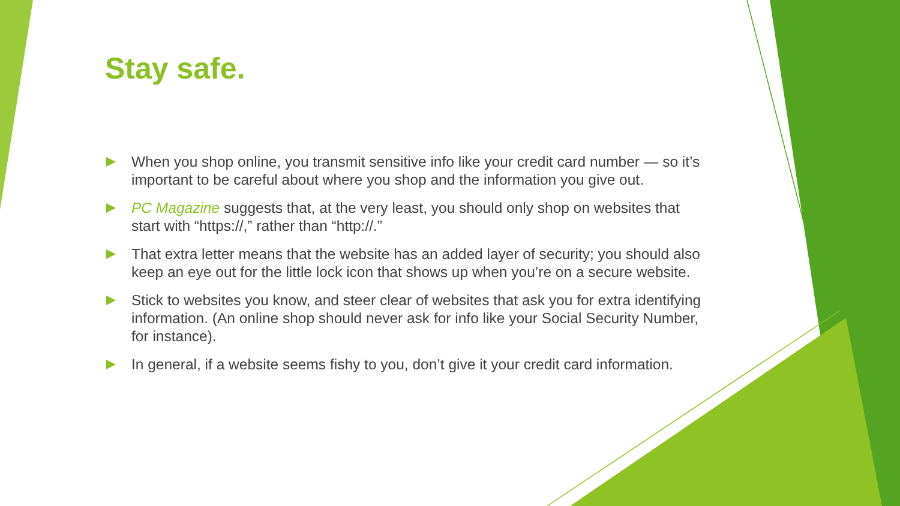Stay safe.
When you shop online, you transmit sensitive info like your credit card number — so it’s important to be careful about where you shop and the information you give out.
PC Magazine suggests that, at the very least, you should only shop on websites that start with “https://,” rather than “http://.”
That extra letter means that the website has an added layer of security; you should also keep an eye out for the little lock icon that shows up when you’re on a secure website.
Stick to websites you know, and steer clear of websites that ask you for extra identifying information. (An online shop should never ask for info like your Social Security Number, for instance).
In general, if a website seems fishy to you, don’t give it your credit card information.